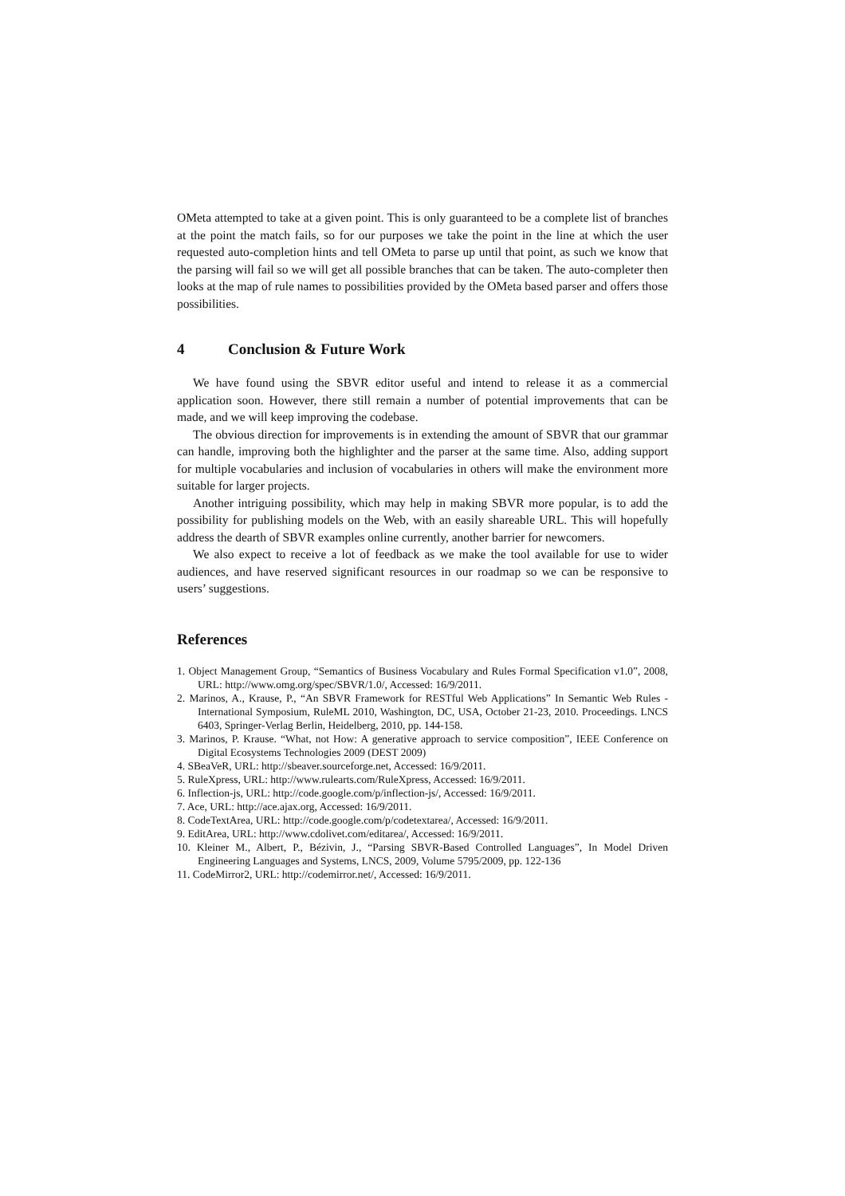OMeta attempted to take at a given point. This is only guaranteed to be a complete list of branches at the point the match fails, so for our purposes we take the point in the line at which the user requested auto-completion hints and tell OMeta to parse up until that point, as such we know that the parsing will fail so we will get all possible branches that can be taken. The auto-completer then looks at the map of rule names to possibilities provided by the OMeta based parser and offers those possibilities.
4 Conclusion & Future Work
We have found using the SBVR editor useful and intend to release it as a commercial application soon. However, there still remain a number of potential improvements that can be made, and we will keep improving the codebase.
The obvious direction for improvements is in extending the amount of SBVR that our grammar can handle, improving both the highlighter and the parser at the same time. Also, adding support for multiple vocabularies and inclusion of vocabularies in others will make the environment more suitable for larger projects.
Another intriguing possibility, which may help in making SBVR more popular, is to add the possibility for publishing models on the Web, with an easily shareable URL. This will hopefully address the dearth of SBVR examples online currently, another barrier for newcomers.
We also expect to receive a lot of feedback as we make the tool available for use to wider audiences, and have reserved significant resources in our roadmap so we can be responsive to users’ suggestions.
References
1. Object Management Group, “Semantics of Business Vocabulary and Rules Formal Specification v1.0”, 2008, URL: http://www.omg.org/spec/SBVR/1.0/, Accessed: 16/9/2011.
2. Marinos, A., Krause, P., “An SBVR Framework for RESTful Web Applications” In Semantic Web Rules - International Symposium, RuleML 2010, Washington, DC, USA, October 21-23, 2010. Proceedings. LNCS 6403, Springer-Verlag Berlin, Heidelberg, 2010, pp. 144-158.
3. Marinos, P. Krause. “What, not How: A generative approach to service composition”, IEEE Conference on Digital Ecosystems Technologies 2009 (DEST 2009)
4. SBeaVeR, URL: http://sbeaver.sourceforge.net, Accessed: 16/9/2011.
5. RuleXpress, URL: http://www.rulearts.com/RuleXpress, Accessed: 16/9/2011.
6. Inflection-js, URL: http://code.google.com/p/inflection-js/, Accessed: 16/9/2011.
7. Ace, URL: http://ace.ajax.org, Accessed: 16/9/2011.
8. CodeTextArea, URL: http://code.google.com/p/codetextarea/, Accessed: 16/9/2011.
9. EditArea, URL: http://www.cdolivet.com/editarea/, Accessed: 16/9/2011.
10. Kleiner M., Albert, P., Bézivin, J., “Parsing SBVR-Based Controlled Languages”, In Model Driven Engineering Languages and Systems, LNCS, 2009, Volume 5795/2009, pp. 122-136
11. CodeMirror2, URL: http://codemirror.net/, Accessed: 16/9/2011.